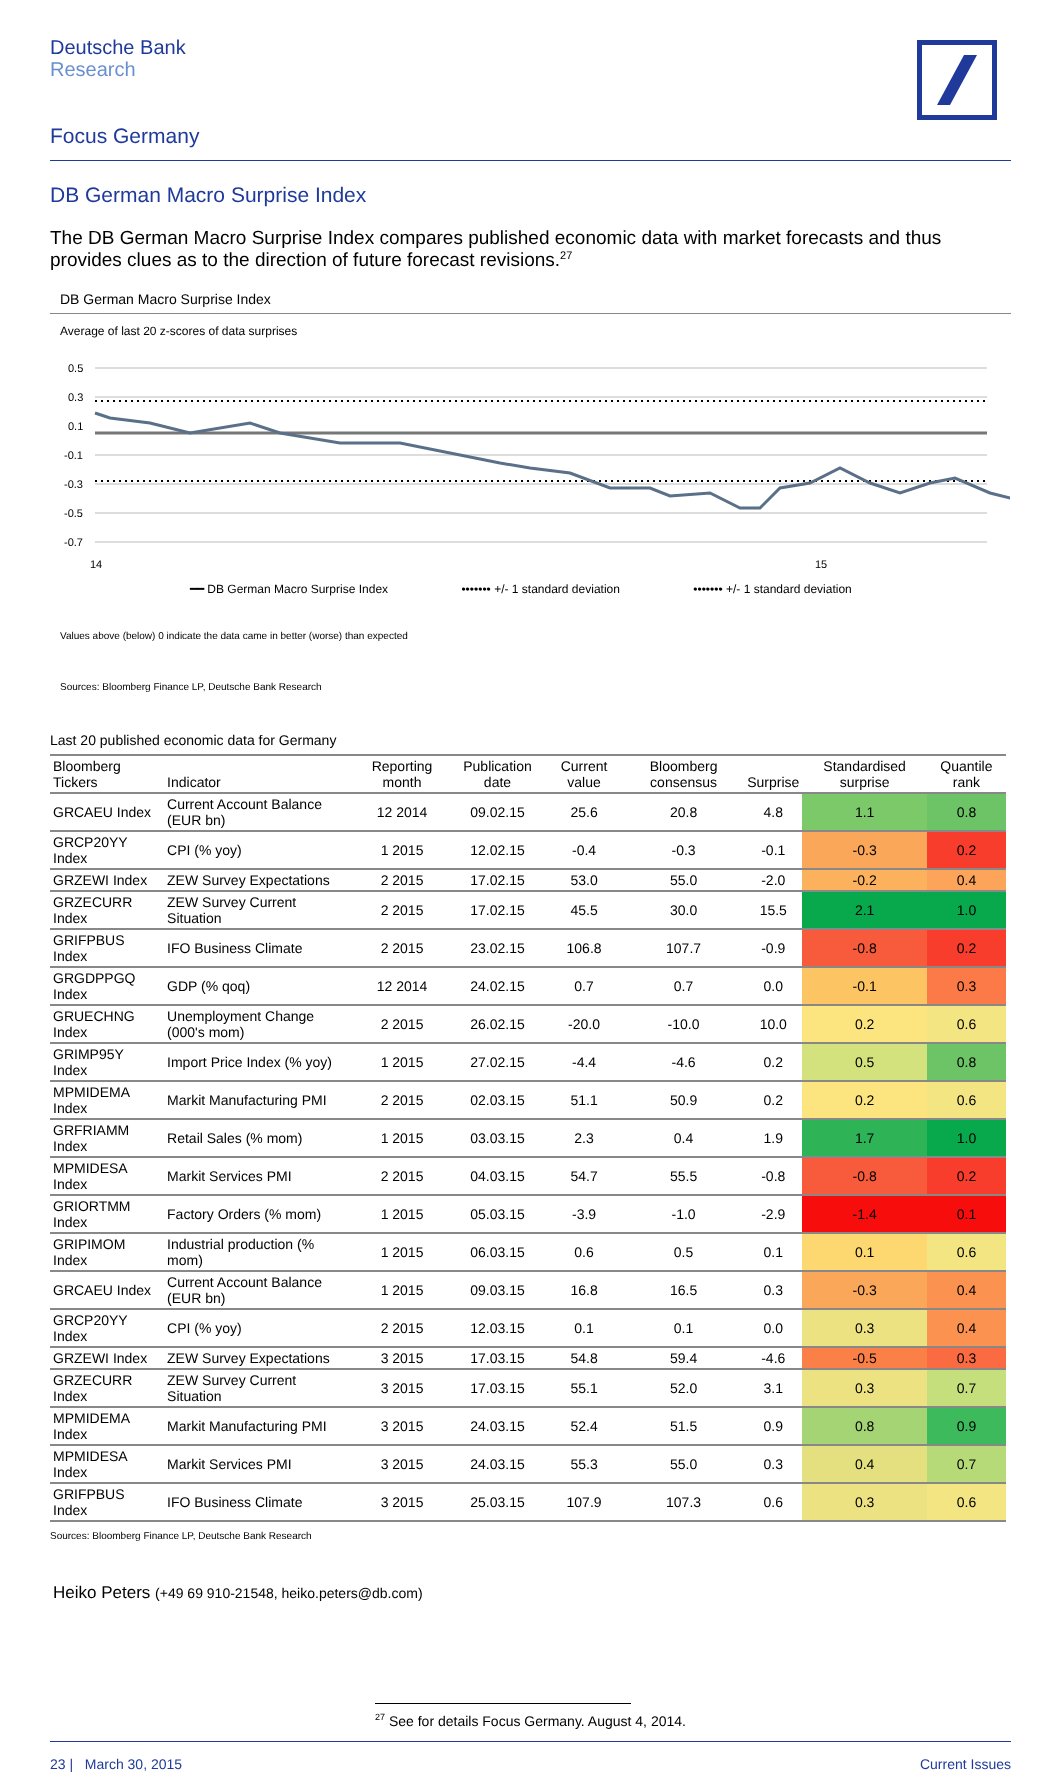Deutsche Bank
Research
Focus Germany
DB German Macro Surprise Index
The DB German Macro Surprise Index compares published economic data with market forecasts and thus provides clues as to the direction of future forecast revisions.<sup>27</sup>
DB German Macro Surprise Index
Average of last 20 z-scores of data surprises
0.5
0.3
0.1
-0.1
-0.3
-0.5
-0.7
14
15
━━ DB German Macro Surprise Index ••••••• +/- 1 standard deviation ••••••• +/- 1 standard deviation
Values above (below) 0 indicate the data came in better (worse) than expected
Sources: Bloomberg Finance LP, Deutsche Bank Research
Last 20 published economic data for Germany
| Bloomberg Tickers | Indicator | Reporting month | Publication date | Current value | Bloomberg consensus | Surprise | Standardised surprise | Quantile rank |
| --- | --- | --- | --- | --- | --- | --- | --- | --- |
| GRCAEU Index | Current Account Balance (EUR bn) | 12 2014 | 09.02.15 | 25.6 | 20.8 | 4.8 | 1.1 | 0.8 |
| GRCP20YY Index | CPI (% yoy) | 1 2015 | 12.02.15 | -0.4 | -0.3 | -0.1 | -0.3 | 0.2 |
| GRZEWI Index | ZEW Survey Expectations | 2 2015 | 17.02.15 | 53.0 | 55.0 | -2.0 | -0.2 | 0.4 |
| GRZECURR Index | ZEW Survey Current Situation | 2 2015 | 17.02.15 | 45.5 | 30.0 | 15.5 | 2.1 | 1.0 |
| GRIFPBUS Index | IFO Business Climate | 2 2015 | 23.02.15 | 106.8 | 107.7 | -0.9 | -0.8 | 0.2 |
| GRGDPPGQ Index | GDP (% qoq) | 12 2014 | 24.02.15 | 0.7 | 0.7 | 0.0 | -0.1 | 0.3 |
| GRUECHNG Index | Unemployment Change (000's mom) | 2 2015 | 26.02.15 | -20.0 | -10.0 | 10.0 | 0.2 | 0.6 |
| GRIMP95Y Index | Import Price Index (% yoy) | 1 2015 | 27.02.15 | -4.4 | -4.6 | 0.2 | 0.5 | 0.8 |
| MPMIDEMA Index | Markit Manufacturing PMI | 2 2015 | 02.03.15 | 51.1 | 50.9 | 0.2 | 0.2 | 0.6 |
| GRFRIAMM Index | Retail Sales (% mom) | 1 2015 | 03.03.15 | 2.3 | 0.4 | 1.9 | 1.7 | 1.0 |
| MPMIDESA Index | Markit Services PMI | 2 2015 | 04.03.15 | 54.7 | 55.5 | -0.8 | -0.8 | 0.2 |
| GRIORTMM Index | Factory Orders (% mom) | 1 2015 | 05.03.15 | -3.9 | -1.0 | -2.9 | -1.4 | 0.1 |
| GRIPIMOM Index | Industrial production (% mom) | 1 2015 | 06.03.15 | 0.6 | 0.5 | 0.1 | 0.1 | 0.6 |
| GRCAEU Index | Current Account Balance (EUR bn) | 1 2015 | 09.03.15 | 16.8 | 16.5 | 0.3 | -0.3 | 0.4 |
| GRCP20YY Index | CPI (% yoy) | 2 2015 | 12.03.15 | 0.1 | 0.1 | 0.0 | 0.3 | 0.4 |
| GRZEWI Index | ZEW Survey Expectations | 3 2015 | 17.03.15 | 54.8 | 59.4 | -4.6 | -0.5 | 0.3 |
| GRZECURR Index | ZEW Survey Current Situation | 3 2015 | 17.03.15 | 55.1 | 52.0 | 3.1 | 0.3 | 0.7 |
| MPMIDEMA Index | Markit Manufacturing PMI | 3 2015 | 24.03.15 | 52.4 | 51.5 | 0.9 | 0.8 | 0.9 |
| MPMIDESA Index | Markit Services PMI | 3 2015 | 24.03.15 | 55.3 | 55.0 | 0.3 | 0.4 | 0.7 |
| GRIFPBUS Index | IFO Business Climate | 3 2015 | 25.03.15 | 107.9 | 107.3 | 0.6 | 0.3 | 0.6 |
Sources: Bloomberg Finance LP, Deutsche Bank Research
Heiko Peters (+49 69 910-21548, heiko.peters@db.com)
<sup>27</sup> See for details Focus Germany. August 4, 2014.
23 | March 30, 2015 Current Issues